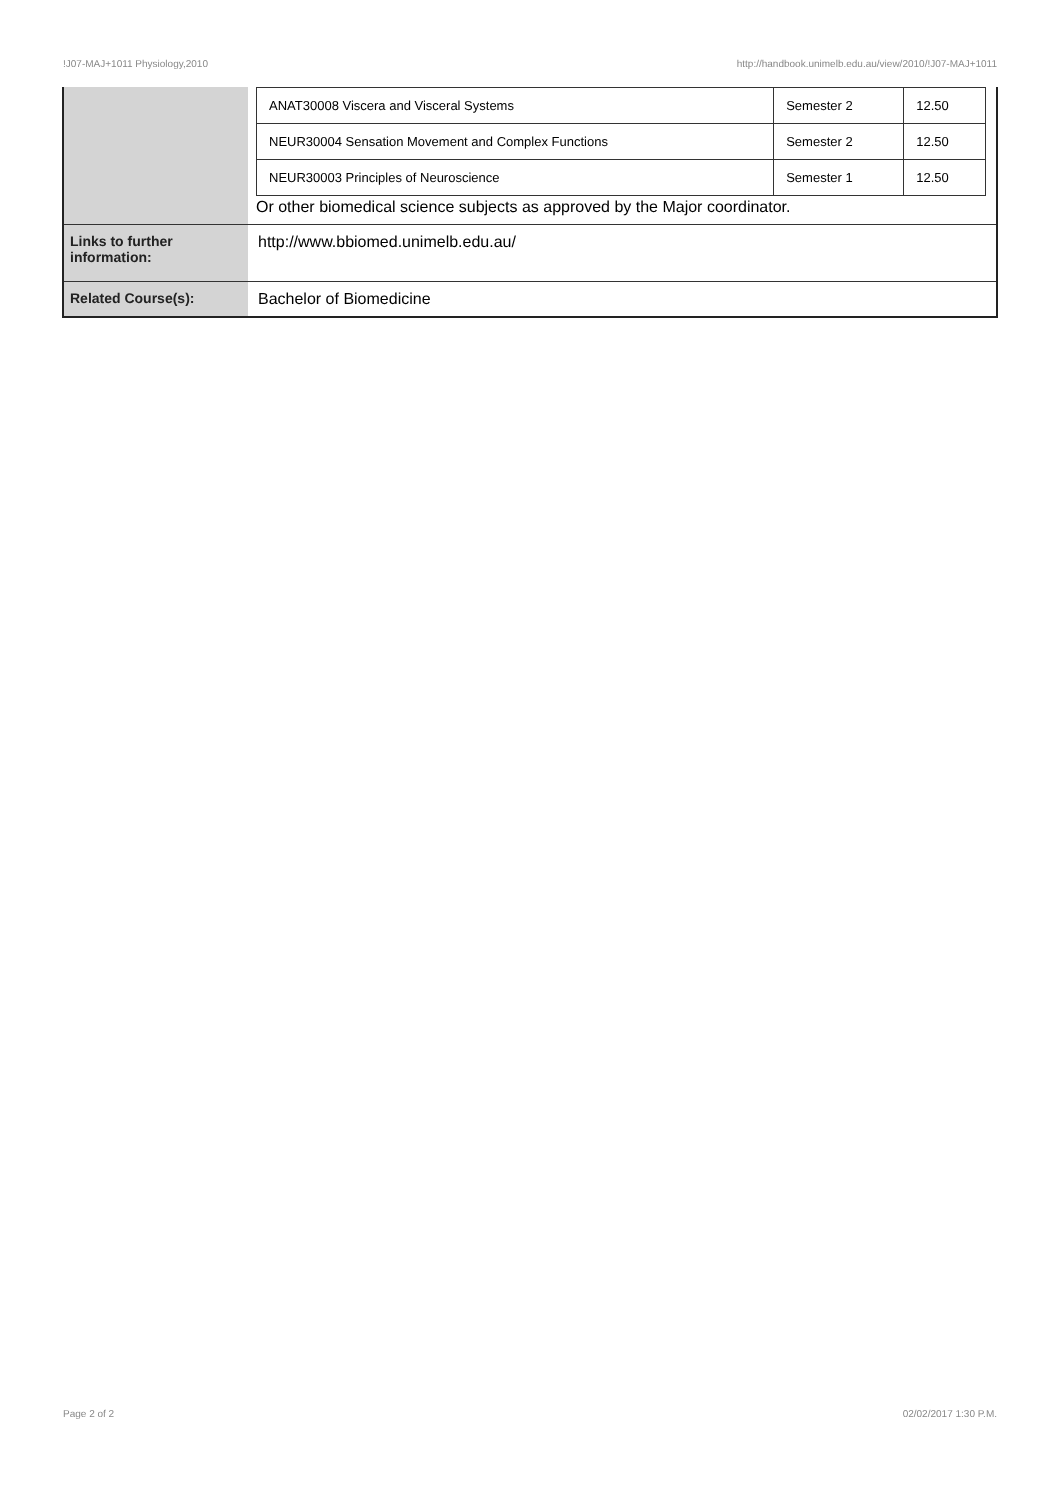!J07-MAJ+1011 Physiology,2010 http://handbook.unimelb.edu.au/view/2010/!J07-MAJ+1011
| | / ANAT30008 Viscera and Visceral Systems / Semester 2 / 12.50 / / NEUR30004 Sensation Movement and Complex Functions / Semester 2 / 12.50 / / NEUR30003 Principles of Neuroscience / Semester 1 / 12.50 / Or other biomedical science subjects as approved by the Major coordinator. |
| Links to further information: | http://www.bbiomed.unimelb.edu.au/ |
| Related Course(s): | Bachelor of Biomedicine |
Page 2 of 2 02/02/2017 1:30 P.M.